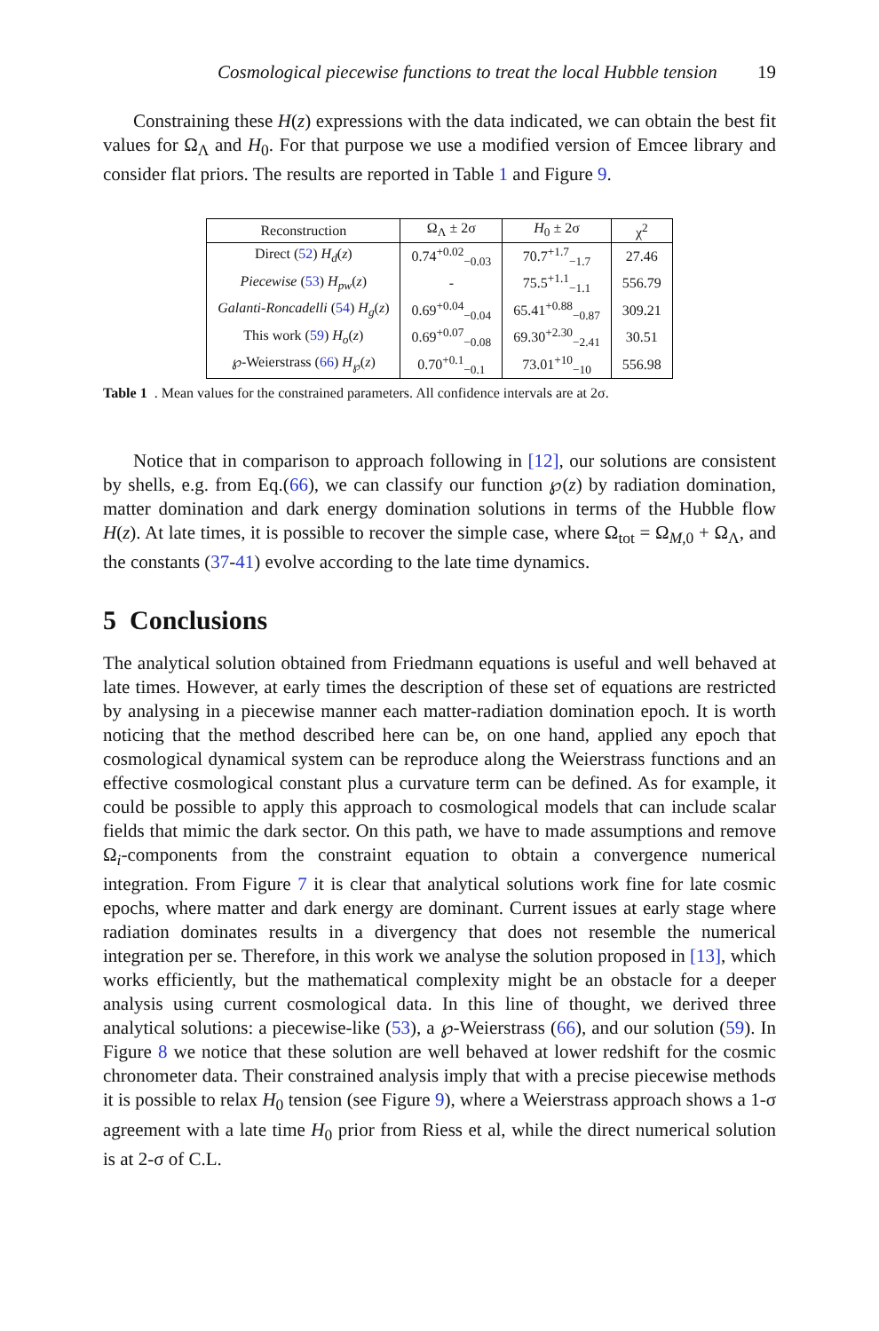Cosmological piecewise functions to treat the local Hubble tension 19
Constraining these H(z) expressions with the data indicated, we can obtain the best fit values for Ω<sub>Λ</sub> and H<sub>0</sub>. For that purpose we use a modified version of Emcee library and consider flat priors. The results are reported in Table 1 and Figure 9.
| Reconstruction | Ω<sub>Λ</sub> ± 2σ | H<sub>0</sub> ± 2σ | χ<sup>2</sup> |
| --- | --- | --- | --- |
| Direct ( 52 ) H<sub>d</sub> ( z ) | 0.74<sup>+0.02</sup><sub>−0.03</sub> | 70.7<sup>+1.7</sup><sub>−1.7</sub> | 27.46 |
| Piecewise ( 53 ) H<sub>pw</sub> ( z ) | - | 75.5<sup>+1.1</sup><sub>−1.1</sub> | 556.79 |
| Galanti-Roncadelli ( 54 ) H<sub>g</sub> ( z ) | 0.69<sup>+0.04</sup><sub>−0.04</sub> | 65.41<sup>+0.88</sup><sub>−0.87</sub> | 309.21 |
| This work ( 59 ) H<sub>o</sub> ( z ) | 0.69<sup>+0.07</sup><sub>−0.08</sub> | 69.30<sup>+2.30</sup><sub>−2.41</sub> | 30.51 |
| ℘-Weierstrass ( 66 ) H<sub>℘</sub>( z ) | 0.70<sup>+0.1</sup><sub>−0.1</sub> | 73.01<sup>+10</sup><sub>−10</sub> | 556.98 |
Table 1 . Mean values for the constrained parameters. All confidence intervals are at 2σ.
Notice that in comparison to approach following in [12], our solutions are consistent by shells, e.g. from Eq.(66), we can classify our function ℘(z) by radiation domination, matter domination and dark energy domination solutions in terms of the Hubble flow H(z). At late times, it is possible to recover the simple case, where Ω<sub>tot</sub> = Ω<sub>M,0</sub> + Ω<sub>Λ</sub>, and the constants (37-41) evolve according to the late time dynamics.
5 Conclusions
The analytical solution obtained from Friedmann equations is useful and well behaved at late times. However, at early times the description of these set of equations are restricted by analysing in a piecewise manner each matter-radiation domination epoch. It is worth noticing that the method described here can be, on one hand, applied any epoch that cosmological dynamical system can be reproduce along the Weierstrass functions and an effective cosmological constant plus a curvature term can be defined. As for example, it could be possible to apply this approach to cosmological models that can include scalar fields that mimic the dark sector. On this path, we have to made assumptions and remove Ω<sub>i</sub>-components from the constraint equation to obtain a convergence numerical integration. From Figure 7 it is clear that analytical solutions work fine for late cosmic epochs, where matter and dark energy are dominant. Current issues at early stage where radiation dominates results in a divergency that does not resemble the numerical integration per se. Therefore, in this work we analyse the solution proposed in [13], which works efficiently, but the mathematical complexity might be an obstacle for a deeper analysis using current cosmological data. In this line of thought, we derived three analytical solutions: a piecewise-like (53), a ℘-Weierstrass (66), and our solution (59). In Figure 8 we notice that these solution are well behaved at lower redshift for the cosmic chronometer data. Their constrained analysis imply that with a precise piecewise methods it is possible to relax H<sub>0</sub> tension (see Figure 9), where a Weierstrass approach shows a 1-σ agreement with a late time H<sub>0</sub> prior from Riess et al, while the direct numerical solution is at 2-σ of C.L.